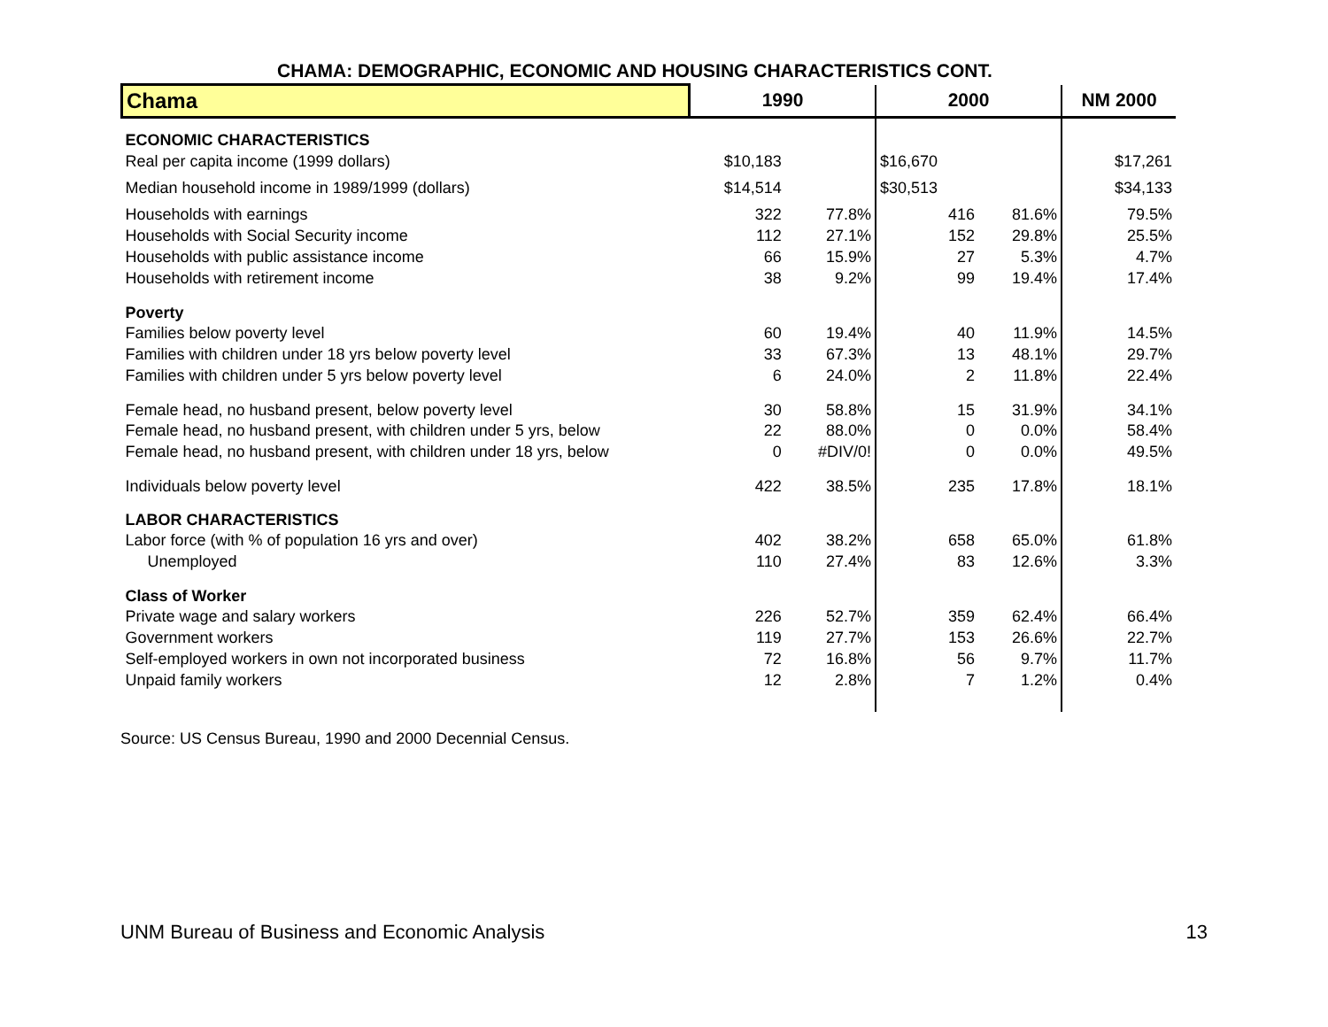CHAMA: DEMOGRAPHIC, ECONOMIC AND HOUSING CHARACTERISTICS CONT.
| Chama | 1990 | | 2000 | | NM 2000 |
| --- | --- | --- | --- | --- | --- |
| ECONOMIC CHARACTERISTICS | | | | | |
| Real per capita income (1999 dollars) | $10,183 | | $16,670 | | $17,261 |
| Median household income in 1989/1999 (dollars) | $14,514 | | $30,513 | | $34,133 |
| Households with earnings | 322 | 77.8% | 416 | 81.6% | 79.5% |
| Households with Social Security income | 112 | 27.1% | 152 | 29.8% | 25.5% |
| Households with public assistance income | 66 | 15.9% | 27 | 5.3% | 4.7% |
| Households with retirement income | 38 | 9.2% | 99 | 19.4% | 17.4% |
| Poverty | | | | | |
| Families below poverty level | 60 | 19.4% | 40 | 11.9% | 14.5% |
| Families with children under 18 yrs below poverty level | 33 | 67.3% | 13 | 48.1% | 29.7% |
| Families with children under 5 yrs below poverty level | 6 | 24.0% | 2 | 11.8% | 22.4% |
| Female head, no husband present, below poverty level | 30 | 58.8% | 15 | 31.9% | 34.1% |
| Female head, no husband present, with children under 5 yrs, below | 22 | 88.0% | 0 | 0.0% | 58.4% |
| Female head, no husband present, with children under 18 yrs, below | 0 | #DIV/0! | 0 | 0.0% | 49.5% |
| Individuals below poverty level | 422 | 38.5% | 235 | 17.8% | 18.1% |
| LABOR CHARACTERISTICS | | | | | |
| Labor force (with % of population 16 yrs and over) | 402 | 38.2% | 658 | 65.0% | 61.8% |
| Unemployed | 110 | 27.4% | 83 | 12.6% | 3.3% |
| Class of Worker | | | | | |
| Private wage and salary workers | 226 | 52.7% | 359 | 62.4% | 66.4% |
| Government workers | 119 | 27.7% | 153 | 26.6% | 22.7% |
| Self-employed workers in own not incorporated business | 72 | 16.8% | 56 | 9.7% | 11.7% |
| Unpaid family workers | 12 | 2.8% | 7 | 1.2% | 0.4% |
Source: US Census Bureau, 1990 and 2000 Decennial Census.
UNM Bureau of Business and Economic Analysis 13